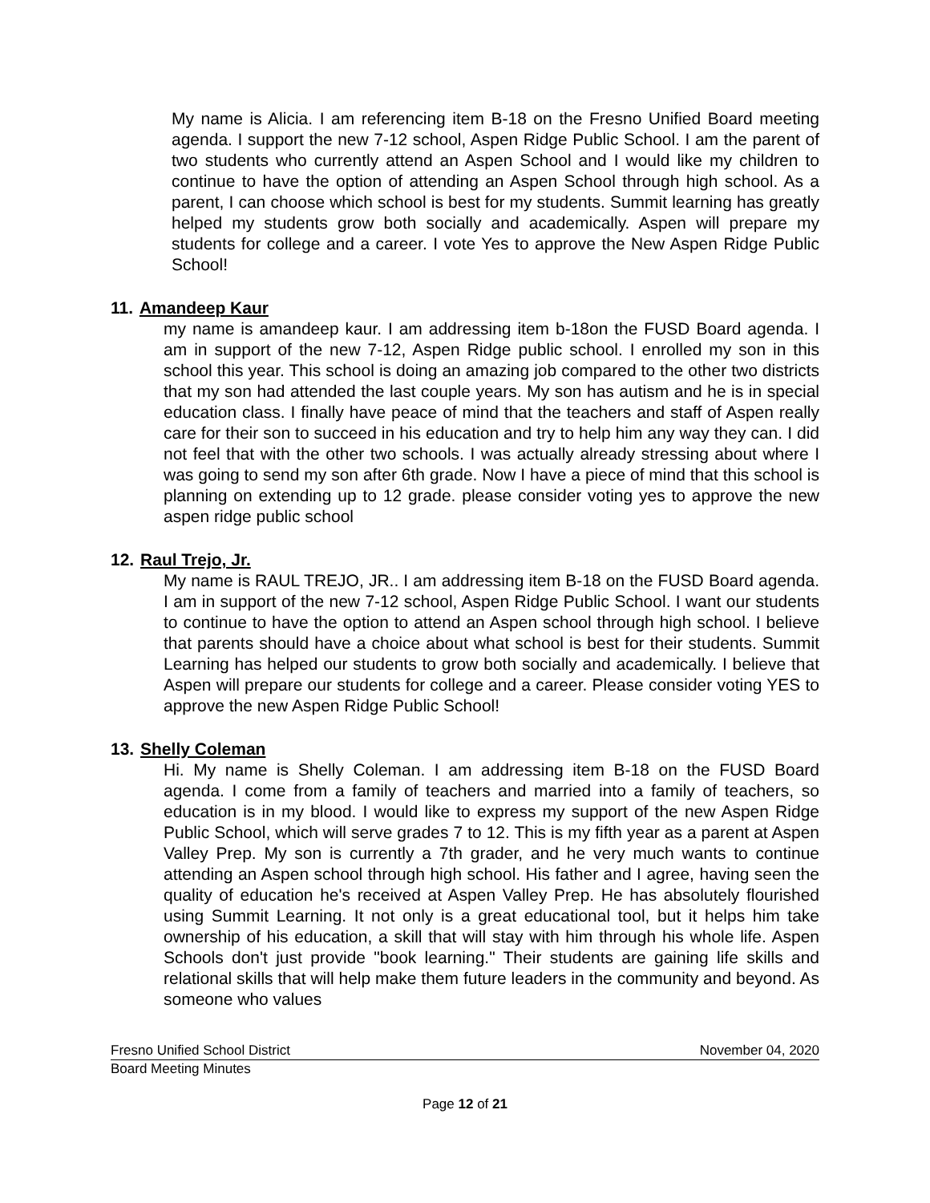My name is Alicia. I am referencing item B-18 on the Fresno Unified Board meeting agenda. I support the new 7-12 school, Aspen Ridge Public School. I am the parent of two students who currently attend an Aspen School and I would like my children to continue to have the option of attending an Aspen School through high school. As a parent, I can choose which school is best for my students. Summit learning has greatly helped my students grow both socially and academically. Aspen will prepare my students for college and a career. I vote Yes to approve the New Aspen Ridge Public School!
11. Amandeep Kaur
my name is amandeep kaur. I am addressing item b-18on the FUSD Board agenda. I am in support of the new 7-12, Aspen Ridge public school. I enrolled my son in this school this year. This school is doing an amazing job compared to the other two districts that my son had attended the last couple years. My son has autism and he is in special education class. I finally have peace of mind that the teachers and staff of Aspen really care for their son to succeed in his education and try to help him any way they can. I did not feel that with the other two schools. I was actually already stressing about where I was going to send my son after 6th grade. Now I have a piece of mind that this school is planning on extending up to 12 grade. please consider voting yes to approve the new aspen ridge public school
12. Raul Trejo, Jr.
My name is RAUL TREJO, JR.. I am addressing item B-18 on the FUSD Board agenda. I am in support of the new 7-12 school, Aspen Ridge Public School. I want our students to continue to have the option to attend an Aspen school through high school. I believe that parents should have a choice about what school is best for their students. Summit Learning has helped our students to grow both socially and academically. I believe that Aspen will prepare our students for college and a career. Please consider voting YES to approve the new Aspen Ridge Public School!
13. Shelly Coleman
Hi. My name is Shelly Coleman. I am addressing item B-18 on the FUSD Board agenda. I come from a family of teachers and married into a family of teachers, so education is in my blood. I would like to express my support of the new Aspen Ridge Public School, which will serve grades 7 to 12. This is my fifth year as a parent at Aspen Valley Prep. My son is currently a 7th grader, and he very much wants to continue attending an Aspen school through high school. His father and I agree, having seen the quality of education he's received at Aspen Valley Prep. He has absolutely flourished using Summit Learning. It not only is a great educational tool, but it helps him take ownership of his education, a skill that will stay with him through his whole life. Aspen Schools don't just provide "book learning." Their students are gaining life skills and relational skills that will help make them future leaders in the community and beyond. As someone who values
Fresno Unified School District November 04, 2020
Board Meeting Minutes
Page 12 of 21